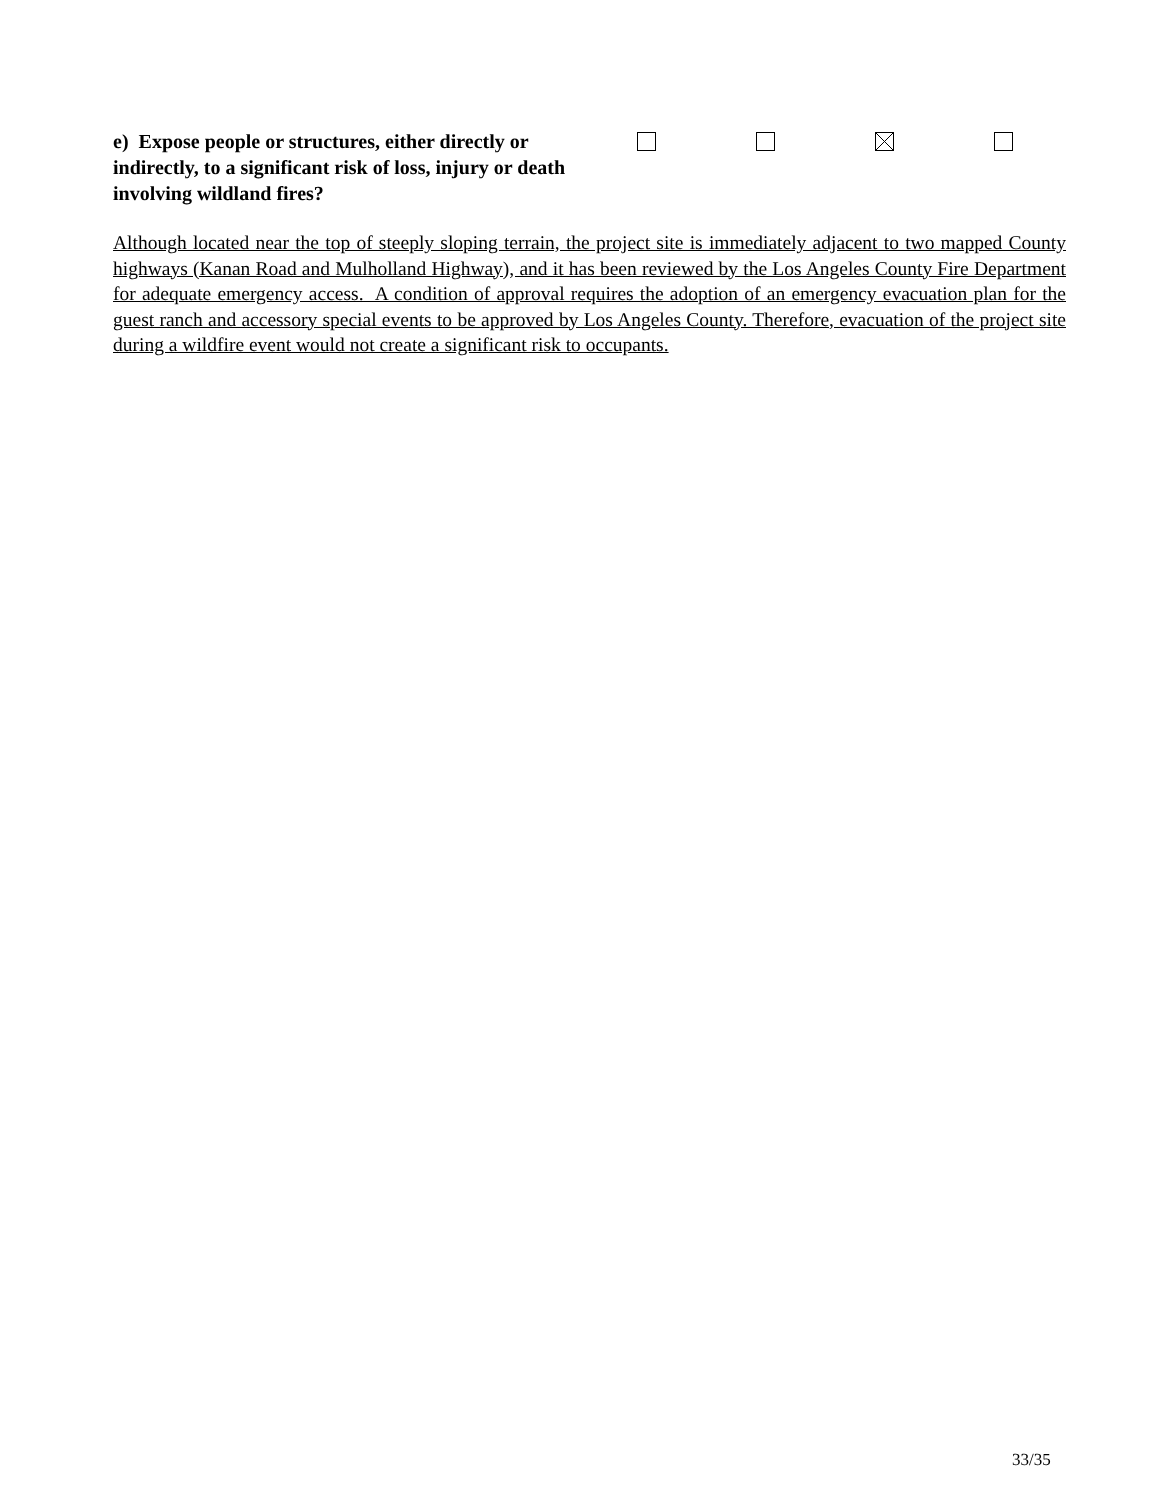e) Expose people or structures, either directly or indirectly, to a significant risk of loss, injury or death involving wildland fires?
Although located near the top of steeply sloping terrain, the project site is immediately adjacent to two mapped County highways (Kanan Road and Mulholland Highway), and it has been reviewed by the Los Angeles County Fire Department for adequate emergency access. A condition of approval requires the adoption of an emergency evacuation plan for the guest ranch and accessory special events to be approved by Los Angeles County. Therefore, evacuation of the project site during a wildfire event would not create a significant risk to occupants.
33/35